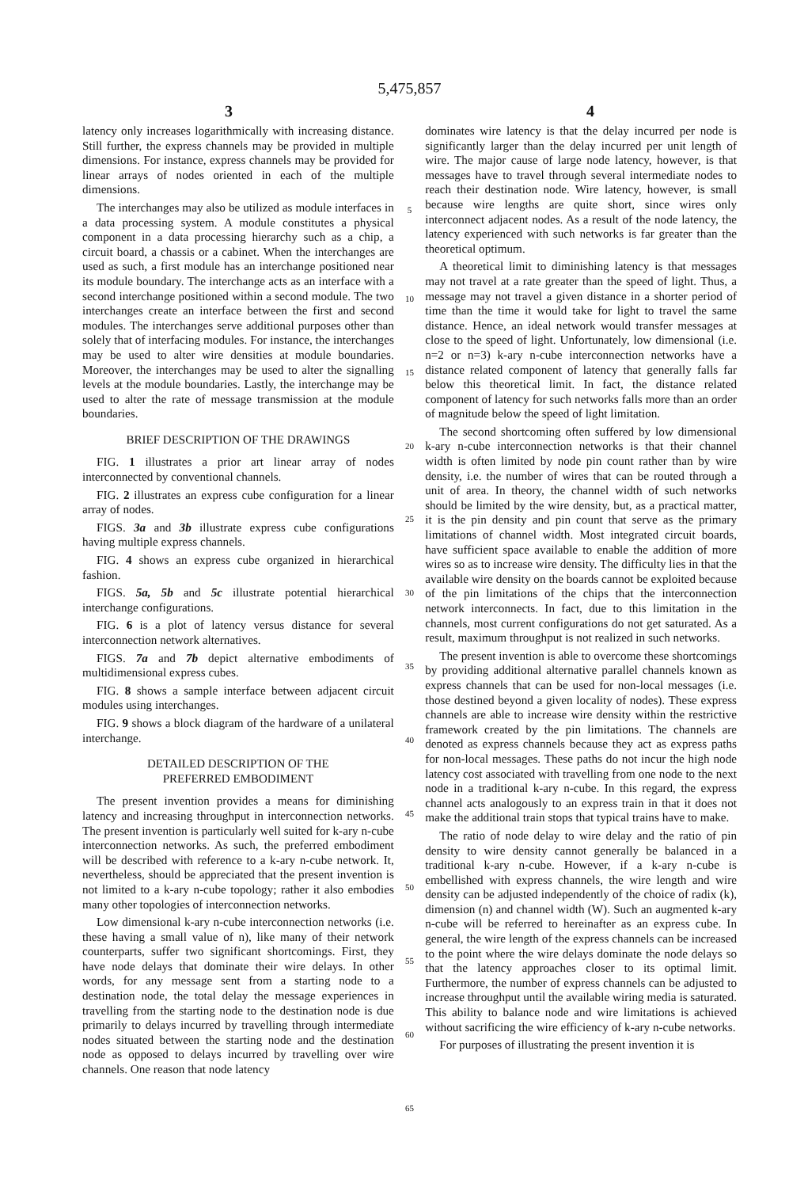5,475,857
3 4
latency only increases logarithmically with increasing distance. Still further, the express channels may be provided in multiple dimensions. For instance, express channels may be provided for linear arrays of nodes oriented in each of the multiple dimensions.
The interchanges may also be utilized as module interfaces in a data processing system. A module constitutes a physical component in a data processing hierarchy such as a chip, a circuit board, a chassis or a cabinet. When the interchanges are used as such, a first module has an interchange positioned near its module boundary. The interchange acts as an interface with a second interchange positioned within a second module. The two interchanges create an interface between the first and second modules. The interchanges serve additional purposes other than solely that of interfacing modules. For instance, the interchanges may be used to alter wire densities at module boundaries. Moreover, the interchanges may be used to alter the signalling levels at the module boundaries. Lastly, the interchange may be used to alter the rate of message transmission at the module boundaries.
BRIEF DESCRIPTION OF THE DRAWINGS
FIG. 1 illustrates a prior art linear array of nodes interconnected by conventional channels.
FIG. 2 illustrates an express cube configuration for a linear array of nodes.
FIGS. 3a and 3b illustrate express cube configurations having multiple express channels.
FIG. 4 shows an express cube organized in hierarchical fashion.
FIGS. 5a, 5b and 5c illustrate potential hierarchical interchange configurations.
FIG. 6 is a plot of latency versus distance for several interconnection network alternatives.
FIGS. 7a and 7b depict alternative embodiments of multidimensional express cubes.
FIG. 8 shows a sample interface between adjacent circuit modules using interchanges.
FIG. 9 shows a block diagram of the hardware of a unilateral interchange.
DETAILED DESCRIPTION OF THE
PREFERRED EMBODIMENT
The present invention provides a means for diminishing latency and increasing throughput in interconnection networks. The present invention is particularly well suited for k-ary n-cube interconnection networks. As such, the preferred embodiment will be described with reference to a k-ary n-cube network. It, nevertheless, should be appreciated that the present invention is not limited to a k-ary n-cube topology; rather it also embodies many other topologies of interconnection networks.
Low dimensional k-ary n-cube interconnection networks (i.e. these having a small value of n), like many of their network counterparts, suffer two significant shortcomings. First, they have node delays that dominate their wire delays. In other words, for any message sent from a starting node to a destination node, the total delay the message experiences in travelling from the starting node to the destination node is due primarily to delays incurred by travelling through intermediate nodes situated between the starting node and the destination node as opposed to delays incurred by travelling over wire channels. One reason that node latency
5
10
15
20
25
30
35
40
45
50
55
60
65
dominates wire latency is that the delay incurred per node is significantly larger than the delay incurred per unit length of wire. The major cause of large node latency, however, is that messages have to travel through several intermediate nodes to reach their destination node. Wire latency, however, is small because wire lengths are quite short, since wires only interconnect adjacent nodes. As a result of the node latency, the latency experienced with such networks is far greater than the theoretical optimum.
A theoretical limit to diminishing latency is that messages may not travel at a rate greater than the speed of light. Thus, a message may not travel a given distance in a shorter period of time than the time it would take for light to travel the same distance. Hence, an ideal network would transfer messages at close to the speed of light. Unfortunately, low dimensional (i.e. n=2 or n=3) k-ary n-cube interconnection networks have a distance related component of latency that generally falls far below this theoretical limit. In fact, the distance related component of latency for such networks falls more than an order of magnitude below the speed of light limitation.
The second shortcoming often suffered by low dimensional k-ary n-cube interconnection networks is that their channel width is often limited by node pin count rather than by wire density, i.e. the number of wires that can be routed through a unit of area. In theory, the channel width of such networks should be limited by the wire density, but, as a practical matter, it is the pin density and pin count that serve as the primary limitations of channel width. Most integrated circuit boards, have sufficient space available to enable the addition of more wires so as to increase wire density. The difficulty lies in that the available wire density on the boards cannot be exploited because of the pin limitations of the chips that the interconnection network interconnects. In fact, due to this limitation in the channels, most current configurations do not get saturated. As a result, maximum throughput is not realized in such networks.
The present invention is able to overcome these shortcomings by providing additional alternative parallel channels known as express channels that can be used for non-local messages (i.e. those destined beyond a given locality of nodes). These express channels are able to increase wire density within the restrictive framework created by the pin limitations. The channels are denoted as express channels because they act as express paths for non-local messages. These paths do not incur the high node latency cost associated with travelling from one node to the next node in a traditional k-ary n-cube. In this regard, the express channel acts analogously to an express train in that it does not make the additional train stops that typical trains have to make.
The ratio of node delay to wire delay and the ratio of pin density to wire density cannot generally be balanced in a traditional k-ary n-cube. However, if a k-ary n-cube is embellished with express channels, the wire length and wire density can be adjusted independently of the choice of radix (k), dimension (n) and channel width (W). Such an augmented k-ary n-cube will be referred to hereinafter as an express cube. In general, the wire length of the express channels can be increased to the point where the wire delays dominate the node delays so that the latency approaches closer to its optimal limit. Furthermore, the number of express channels can be adjusted to increase throughput until the available wiring media is saturated. This ability to balance node and wire limitations is achieved without sacrificing the wire efficiency of k-ary n-cube networks.
For purposes of illustrating the present invention it is